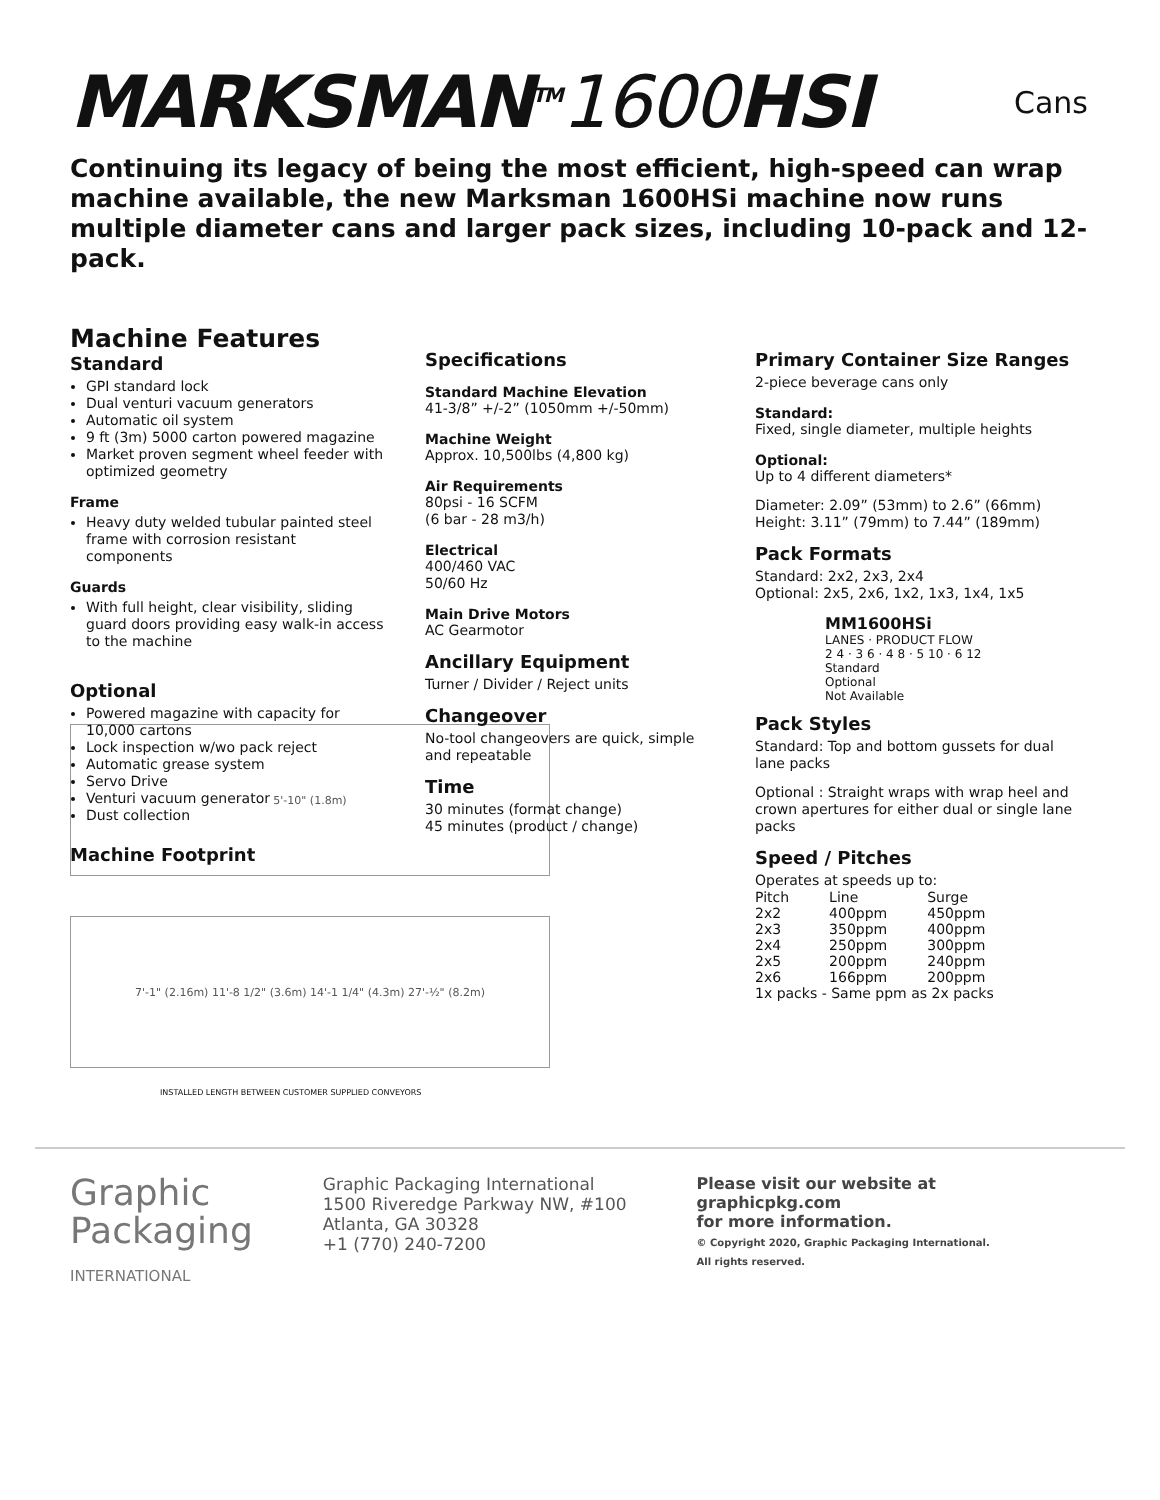MARKSMAN<sup>TM</sup>1600 HSI
Cans
Continuing its legacy of being the most efficient, high-speed can wrap machine available, the new Marksman 1600HSi machine now runs multiple diameter cans and larger pack sizes, including 10-pack and 12-pack.
Machine Features
Standard
GPI standard lock
Dual venturi vacuum generators
Automatic oil system
9 ft (3m) 5000 carton powered magazine
Market proven segment wheel feeder with optimized geometry
Frame
Heavy duty welded tubular painted steel frame with corrosion resistant components
Guards
With full height, clear visibility, sliding guard doors providing easy walk-in access to the machine
Optional
Powered magazine with capacity for 10,000 cartons
Lock inspection w/wo pack reject
Automatic grease system
Servo Drive
Venturi vacuum generator
Dust collection
Machine Footprint
Specifications
Standard Machine Elevation
41-3/8” +/-2” (1050mm +/-50mm)
Machine Weight
Approx. 10,500lbs (4,800 kg)
Air Requirements
80psi - 16 SCFM
(6 bar - 28 m3/h)
Electrical
400/460 VAC
50/60 Hz
Main Drive Motors
AC Gearmotor
Ancillary Equipment
Turner / Divider / Reject units
Changeover
No-tool changeovers are quick, simple and repeatable
Time
30 minutes (format change)
45 minutes (product / change)
Primary Container Size Ranges
2-piece beverage cans only
Standard:
Fixed, single diameter, multiple heights
Optional:
Up to 4 different diameters*
Diameter: 2.09” (53mm) to 2.6” (66mm)
Height: 3.11” (79mm) to 7.44” (189mm)
Pack Formats
Standard: 2x2, 2x3, 2x4
Optional: 2x5, 2x6, 1x2, 1x3, 1x4, 1x5
MM1600HSi
LANES · PRODUCT FLOW
2 4 · 3 6 · 4 8 · 5 10 · 6 12
Standard
Optional
Not Available
Pack Styles
Standard: Top and bottom gussets for dual lane packs
Optional : Straight wraps with wrap heel and crown apertures for either dual or single lane packs
Speed / Pitches
Operates at speeds up to:
| Pitch | Line | Surge |
| --- | --- | --- |
| 2x2 | 400ppm | 450ppm |
| 2x3 | 350ppm | 400ppm |
| 2x4 | 250ppm | 300ppm |
| 2x5 | 200ppm | 240ppm |
| 2x6 | 166ppm | 200ppm |
1x packs - Same ppm as 2x packs
5'-10" (1.8m)
7'-1" (2.16m) 11'-8 1/2" (3.6m) 14'-1 1/4" (4.3m) 27'-½" (8.2m)
INSTALLED LENGTH BETWEEN CUSTOMER SUPPLIED CONVEYORS
Graphic
Packaging
INTERNATIONAL
Graphic Packaging International
1500 Riveredge Parkway NW, #100
Atlanta, GA 30328
+1 (770) 240-7200
Please visit our website at
graphicpkg.com
for more information.
© Copyright 2020, Graphic Packaging International.
All rights reserved.